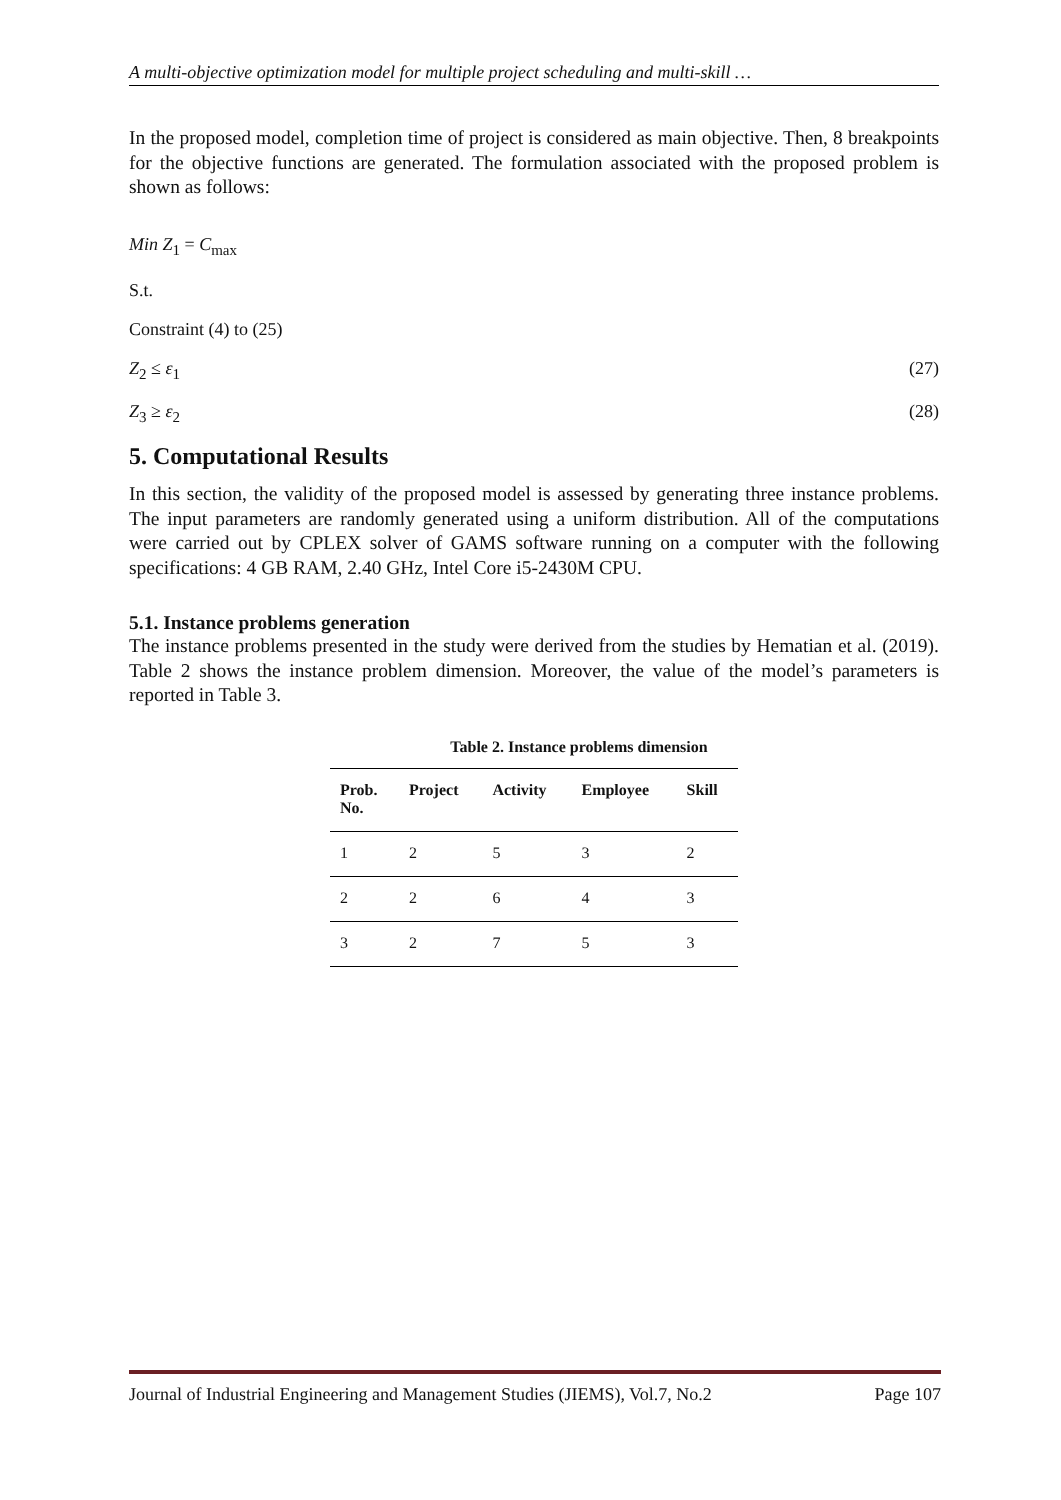A multi-objective optimization model for multiple project scheduling and multi-skill …
In the proposed model, completion time of project is considered as main objective. Then, 8 breakpoints for the objective functions are generated. The formulation associated with the proposed problem is shown as follows:
Min Z<sub>1</sub> = C<sub>max</sub>
S.t.
Constraint (4) to (25)
Z<sub>2</sub> ≤ ε<sub>1</sub> (27)
Z<sub>3</sub> ≥ ε<sub>2</sub> (28)
5. Computational Results
In this section, the validity of the proposed model is assessed by generating three instance problems. The input parameters are randomly generated using a uniform distribution. All of the computations were carried out by CPLEX solver of GAMS software running on a computer with the following specifications: 4 GB RAM, 2.40 GHz, Intel Core i5-2430M CPU.
5.1. Instance problems generation
The instance problems presented in the study were derived from the studies by Hematian et al. (2019). Table 2 shows the instance problem dimension. Moreover, the value of the model’s parameters is reported in Table 3.
Table 2. Instance problems dimension
| Prob. No. | Project | Activity | Employee | Skill |
| --- | --- | --- | --- | --- |
| 1 | 2 | 5 | 3 | 2 |
| 2 | 2 | 6 | 4 | 3 |
| 3 | 2 | 7 | 5 | 3 |
Journal of Industrial Engineering and Management Studies (JIEMS), Vol.7, No.2 Page 107